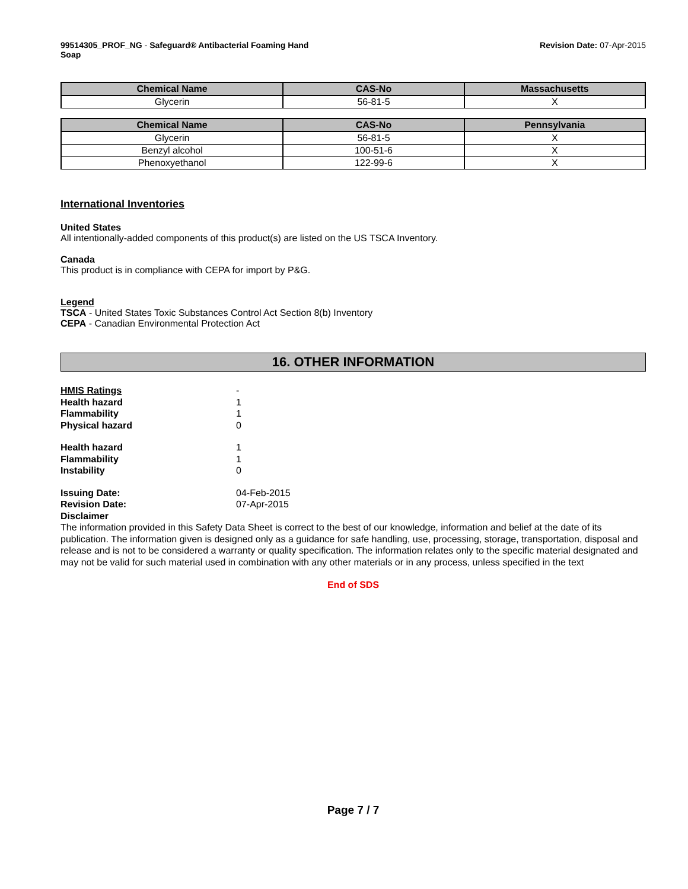99514305_PROF_NG - Safeguard® Antibacterial Foaming Hand
Soap
Revision Date: 07-Apr-2015
| Chemical Name | CAS-No | Massachusetts |
| --- | --- | --- |
| Glycerin | 56-81-5 | X |
| Chemical Name | CAS-No | Pennsylvania |
| --- | --- | --- |
| Glycerin | 56-81-5 | X |
| Benzyl alcohol | 100-51-6 | X |
| Phenoxyethanol | 122-99-6 | X |
International Inventories
United States
All intentionally-added components of this product(s) are listed on the US TSCA Inventory.
Canada
This product is in compliance with CEPA for import by P&G.
Legend
TSCA - United States Toxic Substances Control Act Section 8(b) Inventory
CEPA - Canadian Environmental Protection Act
16. OTHER INFORMATION
HMIS Ratings -
Health hazard 1
Flammability 1
Physical hazard 0
Health hazard 1
Flammability 1
Instability 0
Issuing Date: 04-Feb-2015
Revision Date: 07-Apr-2015
Disclaimer
The information provided in this Safety Data Sheet is correct to the best of our knowledge, information and belief at the date of its publication. The information given is designed only as a guidance for safe handling, use, processing, storage, transportation, disposal and release and is not to be considered a warranty or quality specification. The information relates only to the specific material designated and may not be valid for such material used in combination with any other materials or in any process, unless specified in the text
End of SDS
Page 7 / 7